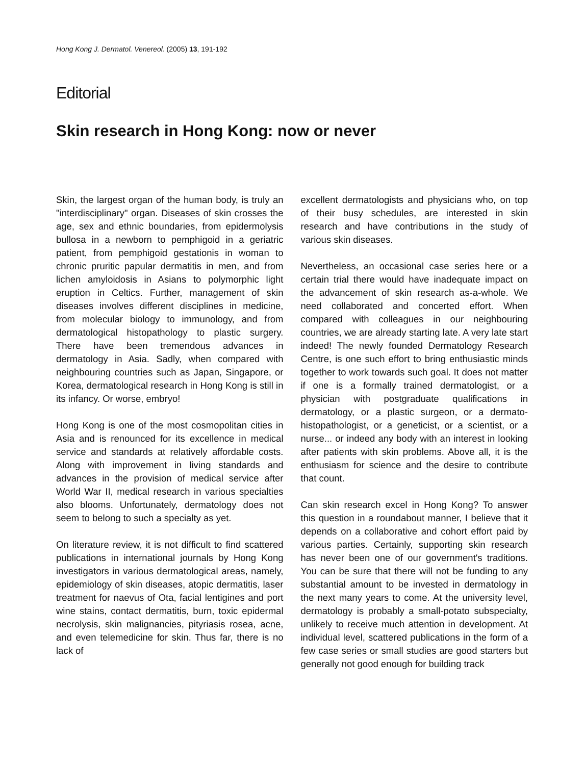Hong Kong J. Dermatol. Venereol. (2005) 13, 191-192
Editorial
Skin research in Hong Kong: now or never
Skin, the largest organ of the human body, is truly an "interdisciplinary" organ. Diseases of skin crosses the age, sex and ethnic boundaries, from epidermolysis bullosa in a newborn to pemphigoid in a geriatric patient, from pemphigoid gestationis in woman to chronic pruritic papular dermatitis in men, and from lichen amyloidosis in Asians to polymorphic light eruption in Celtics. Further, management of skin diseases involves different disciplines in medicine, from molecular biology to immunology, and from dermatological histopathology to plastic surgery. There have been tremendous advances in dermatology in Asia. Sadly, when compared with neighbouring countries such as Japan, Singapore, or Korea, dermatological research in Hong Kong is still in its infancy. Or worse, embryo!
Hong Kong is one of the most cosmopolitan cities in Asia and is renounced for its excellence in medical service and standards at relatively affordable costs. Along with improvement in living standards and advances in the provision of medical service after World War II, medical research in various specialties also blooms. Unfortunately, dermatology does not seem to belong to such a specialty as yet.
On literature review, it is not difficult to find scattered publications in international journals by Hong Kong investigators in various dermatological areas, namely, epidemiology of skin diseases, atopic dermatitis, laser treatment for naevus of Ota, facial lentigines and port wine stains, contact dermatitis, burn, toxic epidermal necrolysis, skin malignancies, pityriasis rosea, acne, and even telemedicine for skin. Thus far, there is no lack of
excellent dermatologists and physicians who, on top of their busy schedules, are interested in skin research and have contributions in the study of various skin diseases.
Nevertheless, an occasional case series here or a certain trial there would have inadequate impact on the advancement of skin research as-a-whole. We need collaborated and concerted effort. When compared with colleagues in our neighbouring countries, we are already starting late. A very late start indeed! The newly founded Dermatology Research Centre, is one such effort to bring enthusiastic minds together to work towards such goal. It does not matter if one is a formally trained dermatologist, or a physician with postgraduate qualifications in dermatology, or a plastic surgeon, or a dermato-histopathologist, or a geneticist, or a scientist, or a nurse... or indeed any body with an interest in looking after patients with skin problems. Above all, it is the enthusiasm for science and the desire to contribute that count.
Can skin research excel in Hong Kong? To answer this question in a roundabout manner, I believe that it depends on a collaborative and cohort effort paid by various parties. Certainly, supporting skin research has never been one of our government's traditions. You can be sure that there will not be funding to any substantial amount to be invested in dermatology in the next many years to come. At the university level, dermatology is probably a small-potato subspecialty, unlikely to receive much attention in development. At individual level, scattered publications in the form of a few case series or small studies are good starters but generally not good enough for building track